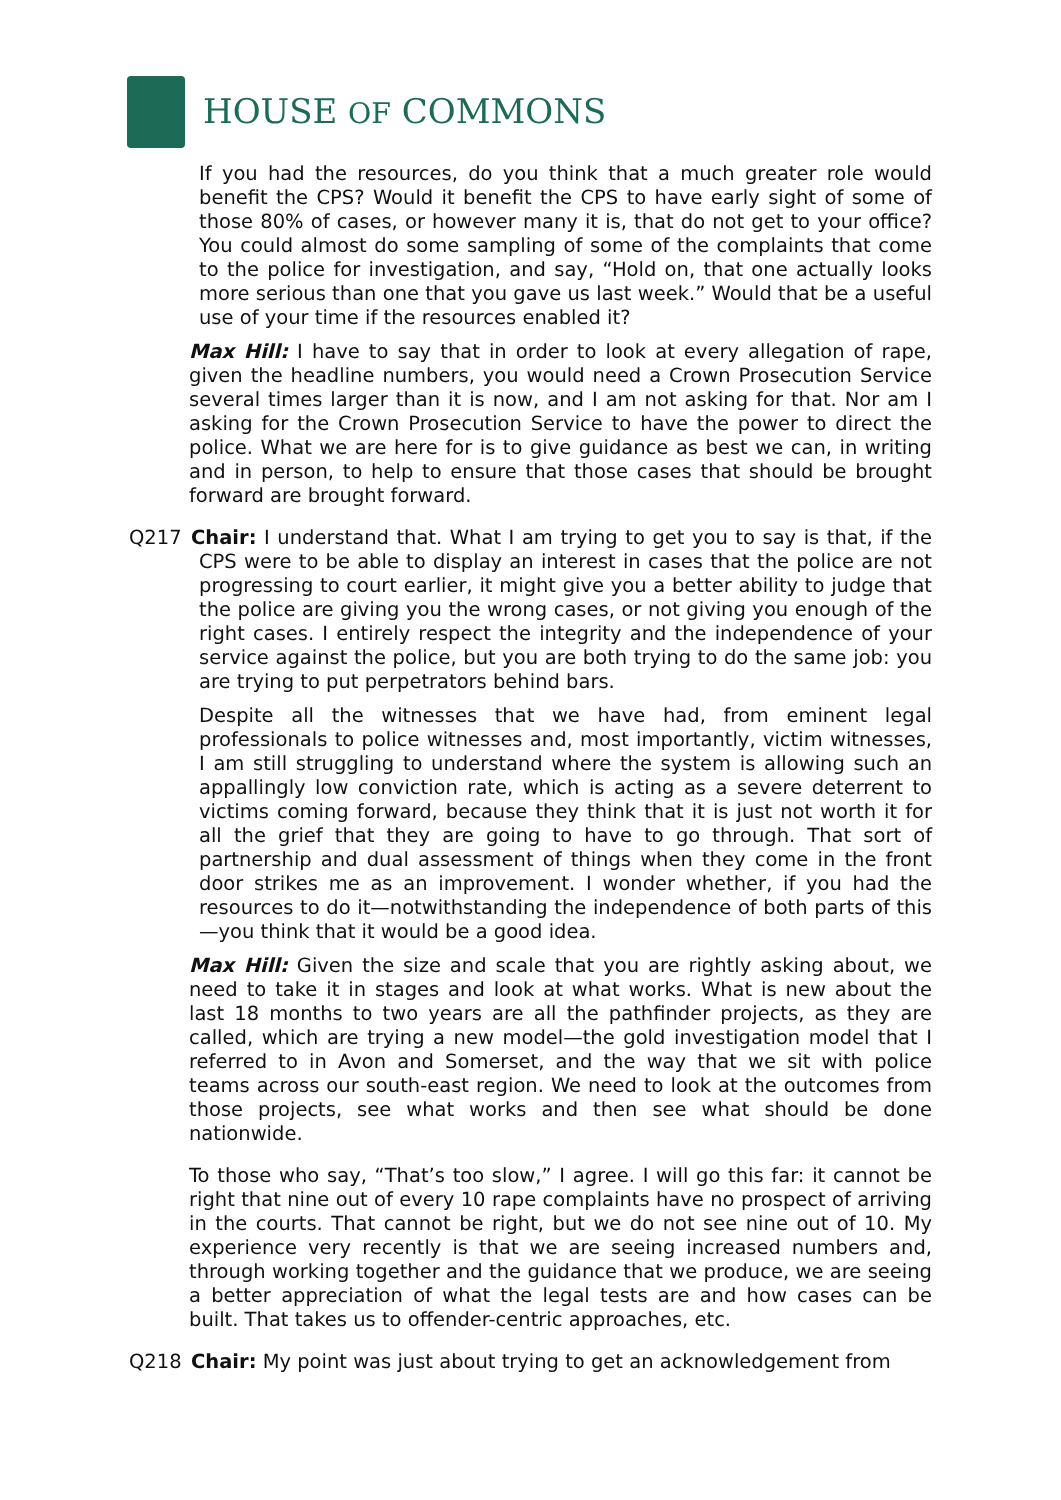HOUSE OF COMMONS
If you had the resources, do you think that a much greater role would benefit the CPS? Would it benefit the CPS to have early sight of some of those 80% of cases, or however many it is, that do not get to your office? You could almost do some sampling of some of the complaints that come to the police for investigation, and say, “Hold on, that one actually looks more serious than one that you gave us last week.” Would that be a useful use of your time if the resources enabled it?
Max Hill: I have to say that in order to look at every allegation of rape, given the headline numbers, you would need a Crown Prosecution Service several times larger than it is now, and I am not asking for that. Nor am I asking for the Crown Prosecution Service to have the power to direct the police. What we are here for is to give guidance as best we can, in writing and in person, to help to ensure that those cases that should be brought forward are brought forward.
Q217 Chair: I understand that. What I am trying to get you to say is that, if the CPS were to be able to display an interest in cases that the police are not progressing to court earlier, it might give you a better ability to judge that the police are giving you the wrong cases, or not giving you enough of the right cases. I entirely respect the integrity and the independence of your service against the police, but you are both trying to do the same job: you are trying to put perpetrators behind bars.
Despite all the witnesses that we have had, from eminent legal professionals to police witnesses and, most importantly, victim witnesses, I am still struggling to understand where the system is allowing such an appallingly low conviction rate, which is acting as a severe deterrent to victims coming forward, because they think that it is just not worth it for all the grief that they are going to have to go through. That sort of partnership and dual assessment of things when they come in the front door strikes me as an improvement. I wonder whether, if you had the resources to do it—notwithstanding the independence of both parts of this—you think that it would be a good idea.
Max Hill: Given the size and scale that you are rightly asking about, we need to take it in stages and look at what works. What is new about the last 18 months to two years are all the pathfinder projects, as they are called, which are trying a new model—the gold investigation model that I referred to in Avon and Somerset, and the way that we sit with police teams across our south-east region. We need to look at the outcomes from those projects, see what works and then see what should be done nationwide.
To those who say, “That’s too slow,” I agree. I will go this far: it cannot be right that nine out of every 10 rape complaints have no prospect of arriving in the courts. That cannot be right, but we do not see nine out of 10. My experience very recently is that we are seeing increased numbers and, through working together and the guidance that we produce, we are seeing a better appreciation of what the legal tests are and how cases can be built. That takes us to offender-centric approaches, etc.
Q218 Chair: My point was just about trying to get an acknowledgement from